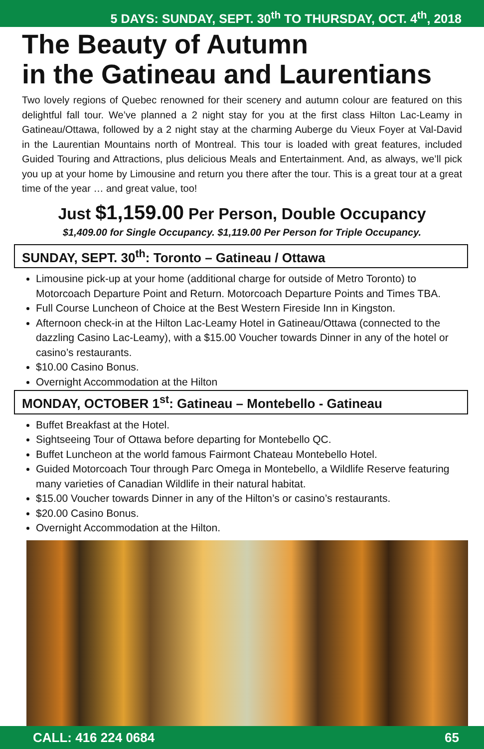5 DAYS: SUNDAY, SEPT. 30<sup>th</sup> TO THURSDAY, OCT. 4<sup>th</sup>, 2018
The Beauty of Autumn
in the Gatineau and Laurentians
Two lovely regions of Quebec renowned for their scenery and autumn colour are featured on this delightful fall tour. We’ve planned a 2 night stay for you at the first class Hilton Lac-Leamy in Gatineau/Ottawa, followed by a 2 night stay at the charming Auberge du Vieux Foyer at Val-David in the Laurentian Mountains north of Montreal. This tour is loaded with great features, included Guided Touring and Attractions, plus delicious Meals and Entertainment. And, as always, we’ll pick you up at your home by Limousine and return you there after the tour. This is a great tour at a great time of the year … and great value, too!
Just $1,159.00 Per Person, Double Occupancy
$1,409.00 for Single Occupancy. $1,119.00 Per Person for Triple Occupancy.
SUNDAY, SEPT. 30<sup>th</sup>: Toronto – Gatineau / Ottawa
Limousine pick-up at your home (additional charge for outside of Metro Toronto) to Motorcoach Departure Point and Return. Motorcoach Departure Points and Times TBA.
Full Course Luncheon of Choice at the Best Western Fireside Inn in Kingston.
Afternoon check-in at the Hilton Lac-Leamy Hotel in Gatineau/Ottawa (connected to the dazzling Casino Lac-Leamy), with a $15.00 Voucher towards Dinner in any of the hotel or casino’s restaurants.
$10.00 Casino Bonus.
Overnight Accommodation at the Hilton
MONDAY, OCTOBER 1<sup>st</sup>: Gatineau – Montebello - Gatineau
Buffet Breakfast at the Hotel.
Sightseeing Tour of Ottawa before departing for Montebello QC.
Buffet Luncheon at the world famous Fairmont Chateau Montebello Hotel.
Guided Motorcoach Tour through Parc Omega in Montebello, a Wildlife Reserve featuring many varieties of Canadian Wildlife in their natural habitat.
$15.00 Voucher towards Dinner in any of the Hilton’s or casino’s restaurants.
$20.00 Casino Bonus.
Overnight Accommodation at the Hilton.
CALL: 416 224 0684 65